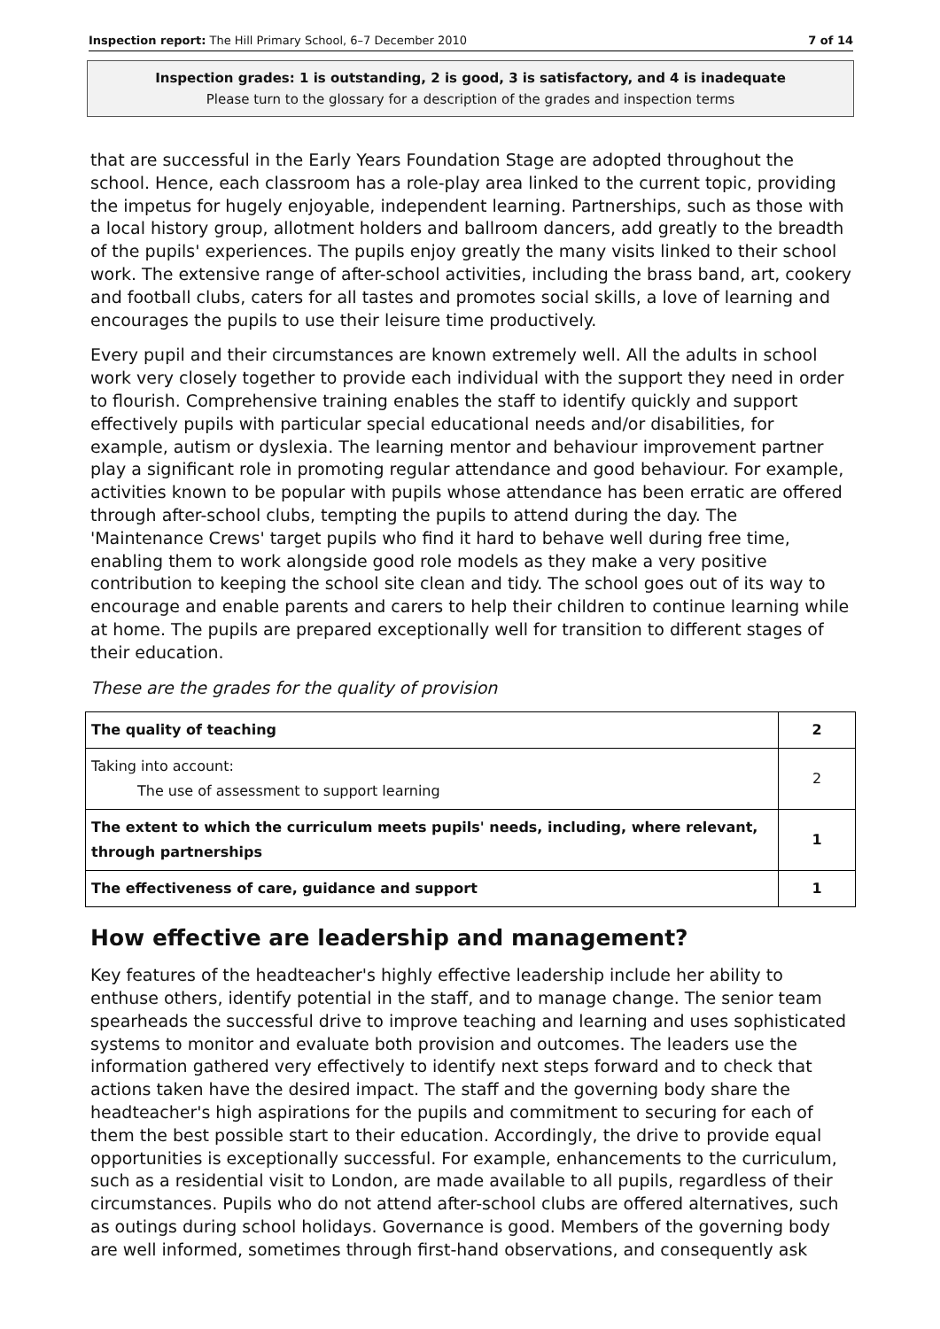Inspection report: The Hill Primary School, 6–7 December 2010 7 of 14
Inspection grades: 1 is outstanding, 2 is good, 3 is satisfactory, and 4 is inadequate
Please turn to the glossary for a description of the grades and inspection terms
that are successful in the Early Years Foundation Stage are adopted throughout the school. Hence, each classroom has a role-play area linked to the current topic, providing the impetus for hugely enjoyable, independent learning. Partnerships, such as those with a local history group, allotment holders and ballroom dancers, add greatly to the breadth of the pupils' experiences. The pupils enjoy greatly the many visits linked to their school work. The extensive range of after-school activities, including the brass band, art, cookery and football clubs, caters for all tastes and promotes social skills, a love of learning and encourages the pupils to use their leisure time productively.
Every pupil and their circumstances are known extremely well. All the adults in school work very closely together to provide each individual with the support they need in order to flourish. Comprehensive training enables the staff to identify quickly and support effectively pupils with particular special educational needs and/or disabilities, for example, autism or dyslexia. The learning mentor and behaviour improvement partner play a significant role in promoting regular attendance and good behaviour. For example, activities known to be popular with pupils whose attendance has been erratic are offered through after-school clubs, tempting the pupils to attend during the day. The 'Maintenance Crews' target pupils who find it hard to behave well during free time, enabling them to work alongside good role models as they make a very positive contribution to keeping the school site clean and tidy. The school goes out of its way to encourage and enable parents and carers to help their children to continue learning while at home. The pupils are prepared exceptionally well for transition to different stages of their education.
These are the grades for the quality of provision
| The quality of teaching | 2 |
| Taking into account: The use of assessment to support learning | 2 |
| The extent to which the curriculum meets pupils' needs, including, where relevant, through partnerships | 1 |
| The effectiveness of care, guidance and support | 1 |
How effective are leadership and management?
Key features of the headteacher's highly effective leadership include her ability to enthuse others, identify potential in the staff, and to manage change. The senior team spearheads the successful drive to improve teaching and learning and uses sophisticated systems to monitor and evaluate both provision and outcomes. The leaders use the information gathered very effectively to identify next steps forward and to check that actions taken have the desired impact. The staff and the governing body share the headteacher's high aspirations for the pupils and commitment to securing for each of them the best possible start to their education. Accordingly, the drive to provide equal opportunities is exceptionally successful. For example, enhancements to the curriculum, such as a residential visit to London, are made available to all pupils, regardless of their circumstances. Pupils who do not attend after-school clubs are offered alternatives, such as outings during school holidays. Governance is good. Members of the governing body are well informed, sometimes through first-hand observations, and consequently ask